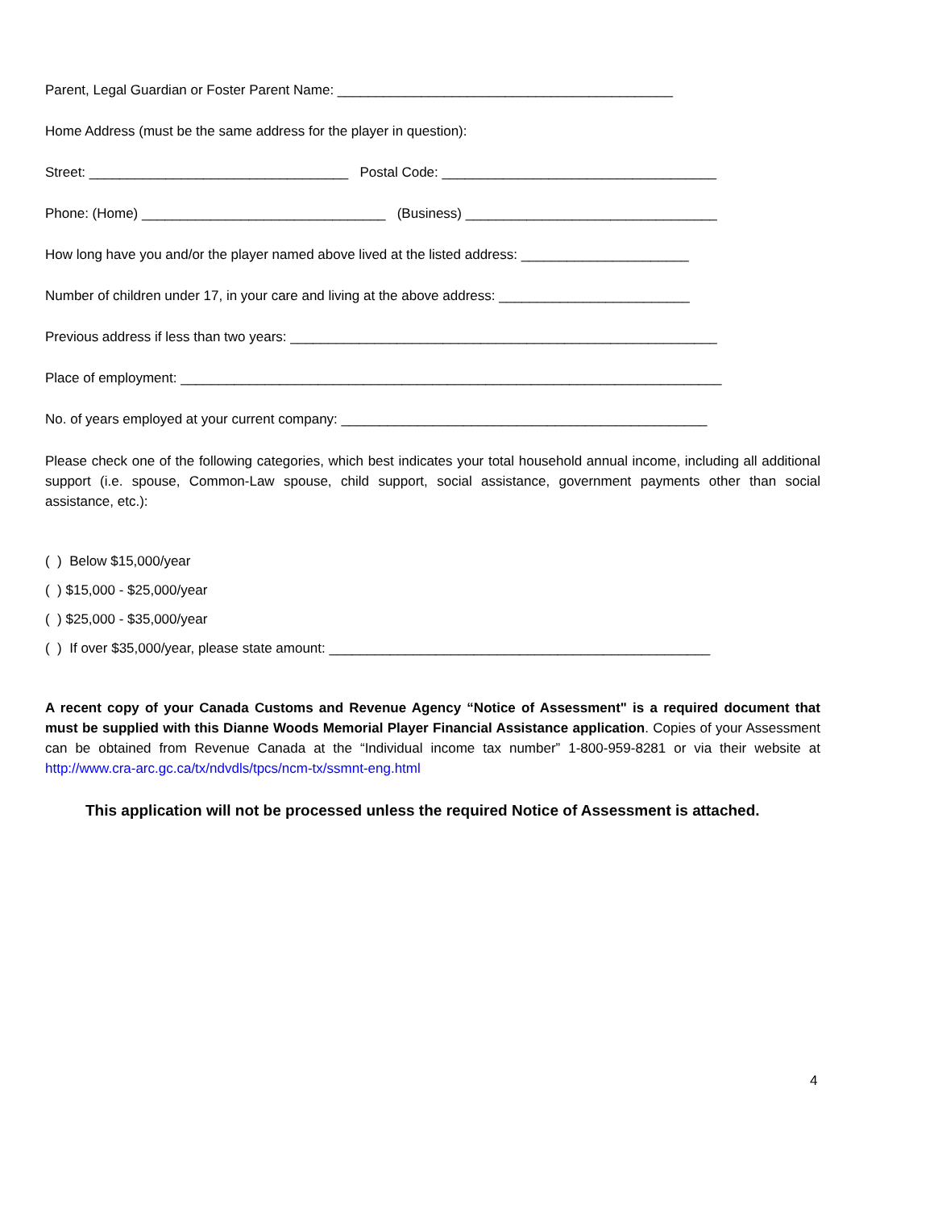Parent, Legal Guardian or Foster Parent Name: ____________________________________________
Home Address (must be the same address for the player in question):
Street: __________________________________ Postal Code: ____________________________________
Phone: (Home) ________________________________ (Business) _________________________________
How long have you and/or the player named above lived at the listed address: ______________________
Number of children under 17, in your care and living at the above address: _________________________
Previous address if less than two years: ________________________________________________________
Place of employment: _______________________________________________________________________
No. of years employed at your current company: ________________________________________________
Please check one of the following categories, which best indicates your total household annual income, including all additional support (i.e. spouse, Common-Law spouse, child support, social assistance, government payments other than social assistance, etc.):
( ) Below $15,000/year
( ) $15,000 - $25,000/year
( ) $25,000 - $35,000/year
( ) If over $35,000/year, please state amount: __________________________________________________
A recent copy of your Canada Customs and Revenue Agency “Notice of Assessment" is a required document that must be supplied with this Dianne Woods Memorial Player Financial Assistance application. Copies of your Assessment can be obtained from Revenue Canada at the “Individual income tax number” 1-800-959-8281 or via their website at http://www.cra-arc.gc.ca/tx/ndvdls/tpcs/ncm-tx/ssmnt-eng.html
This application will not be processed unless the required Notice of Assessment is attached.
4